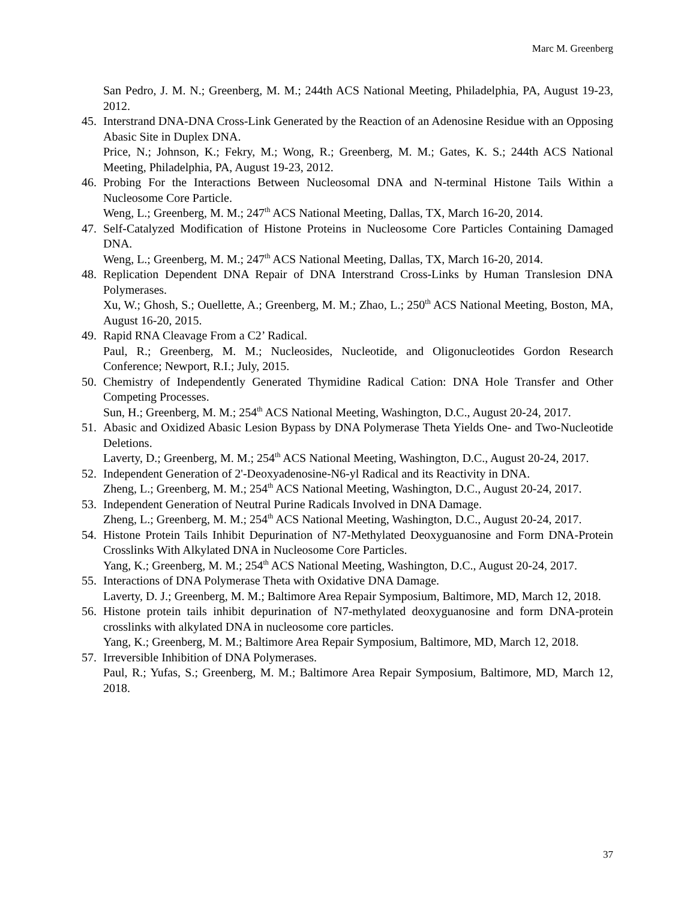Marc M. Greenberg
San Pedro, J. M. N.; Greenberg, M. M.; 244th ACS National Meeting, Philadelphia, PA, August 19-23, 2012.
45. Interstrand DNA-DNA Cross-Link Generated by the Reaction of an Adenosine Residue with an Opposing Abasic Site in Duplex DNA.
Price, N.; Johnson, K.; Fekry, M.; Wong, R.; Greenberg, M. M.; Gates, K. S.; 244th ACS National Meeting, Philadelphia, PA, August 19-23, 2012.
46. Probing For the Interactions Between Nucleosomal DNA and N-terminal Histone Tails Within a Nucleosome Core Particle.
Weng, L.; Greenberg, M. M.; 247<sup>th</sup> ACS National Meeting, Dallas, TX, March 16-20, 2014.
47. Self-Catalyzed Modification of Histone Proteins in Nucleosome Core Particles Containing Damaged DNA.
Weng, L.; Greenberg, M. M.; 247<sup>th</sup> ACS National Meeting, Dallas, TX, March 16-20, 2014.
48. Replication Dependent DNA Repair of DNA Interstrand Cross-Links by Human Translesion DNA Polymerases.
Xu, W.; Ghosh, S.; Ouellette, A.; Greenberg, M. M.; Zhao, L.; 250<sup>th</sup> ACS National Meeting, Boston, MA, August 16-20, 2015.
49. Rapid RNA Cleavage From a C2’ Radical.
Paul, R.; Greenberg, M. M.; Nucleosides, Nucleotide, and Oligonucleotides Gordon Research Conference; Newport, R.I.; July, 2015.
50. Chemistry of Independently Generated Thymidine Radical Cation: DNA Hole Transfer and Other Competing Processes.
Sun, H.; Greenberg, M. M.; 254<sup>th</sup> ACS National Meeting, Washington, D.C., August 20-24, 2017.
51. Abasic and Oxidized Abasic Lesion Bypass by DNA Polymerase Theta Yields One- and Two-Nucleotide Deletions.
Laverty, D.; Greenberg, M. M.; 254<sup>th</sup> ACS National Meeting, Washington, D.C., August 20-24, 2017.
52. Independent Generation of 2'-Deoxyadenosine-N6-yl Radical and its Reactivity in DNA.
Zheng, L.; Greenberg, M. M.; 254<sup>th</sup> ACS National Meeting, Washington, D.C., August 20-24, 2017.
53. Independent Generation of Neutral Purine Radicals Involved in DNA Damage.
Zheng, L.; Greenberg, M. M.; 254<sup>th</sup> ACS National Meeting, Washington, D.C., August 20-24, 2017.
54. Histone Protein Tails Inhibit Depurination of N7-Methylated Deoxyguanosine and Form DNA-Protein Crosslinks With Alkylated DNA in Nucleosome Core Particles.
Yang, K.; Greenberg, M. M.; 254<sup>th</sup> ACS National Meeting, Washington, D.C., August 20-24, 2017.
55. Interactions of DNA Polymerase Theta with Oxidative DNA Damage.
Laverty, D. J.; Greenberg, M. M.; Baltimore Area Repair Symposium, Baltimore, MD, March 12, 2018.
56. Histone protein tails inhibit depurination of N7-methylated deoxyguanosine and form DNA-protein crosslinks with alkylated DNA in nucleosome core particles.
Yang, K.; Greenberg, M. M.; Baltimore Area Repair Symposium, Baltimore, MD, March 12, 2018.
57. Irreversible Inhibition of DNA Polymerases.
Paul, R.; Yufas, S.; Greenberg, M. M.; Baltimore Area Repair Symposium, Baltimore, MD, March 12, 2018.
37